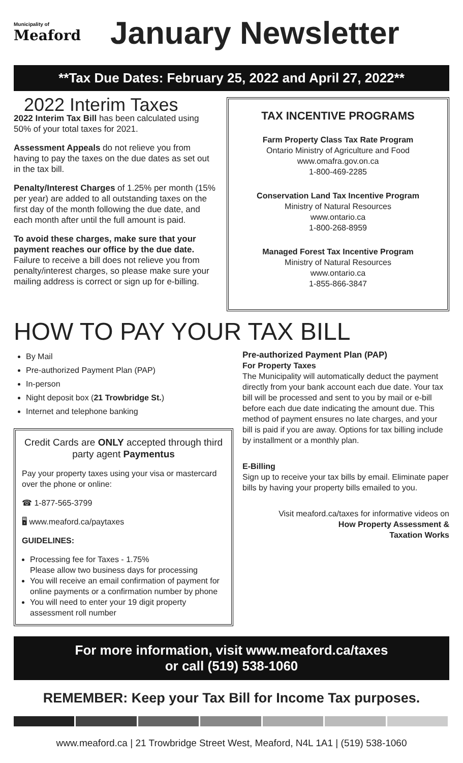Municipality of
Meaford
January Newsletter
**Tax Due Dates: February 25, 2022 and April 27, 2022**
2022 Interim Taxes
2022 Interim Tax Bill has been calculated using 50% of your total taxes for 2021.
Assessment Appeals do not relieve you from having to pay the taxes on the due dates as set out in the tax bill.
Penalty/Interest Charges of 1.25% per month (15% per year) are added to all outstanding taxes on the first day of the month following the due date, and each month after until the full amount is paid.
To avoid these charges, make sure that your payment reaches our office by the due date. Failure to receive a bill does not relieve you from penalty/interest charges, so please make sure your mailing address is correct or sign up for e-billing.
TAX INCENTIVE PROGRAMS
Farm Property Class Tax Rate Program
Ontario Ministry of Agriculture and Food
www.omafra.gov.on.ca
1-800-469-2285
Conservation Land Tax Incentive Program
Ministry of Natural Resources
www.ontario.ca
1-800-268-8959
Managed Forest Tax Incentive Program
Ministry of Natural Resources
www.ontario.ca
1-855-866-3847
HOW TO PAY YOUR TAX BILL
By Mail
Pre-authorized Payment Plan (PAP)
In-person
Night deposit box (21 Trowbridge St.)
Internet and telephone banking
Credit Cards are ONLY accepted through third party agent Paymentus
Pay your property taxes using your visa or mastercard over the phone or online:
☎ 1-877-565-3799
🖥 www.meaford.ca/paytaxes
GUIDELINES:
Processing fee for Taxes - 1.75%
Please allow two business days for processing
You will receive an email confirmation of payment for online payments or a confirmation number by phone
You will need to enter your 19 digit property assessment roll number
Pre-authorized Payment Plan (PAP)
For Property Taxes
The Municipality will automatically deduct the payment directly from your bank account each due date. Your tax bill will be processed and sent to you by mail or e-bill before each due date indicating the amount due. This method of payment ensures no late charges, and your bill is paid if you are away. Options for tax billing include by installment or a monthly plan.
E-Billing
Sign up to receive your tax bills by email. Eliminate paper bills by having your property bills emailed to you.
Visit meaford.ca/taxes for informative videos on
How Property Assessment &
Taxation Works
For more information, visit www.meaford.ca/taxes
or call (519) 538-1060
REMEMBER: Keep your Tax Bill for Income Tax purposes.
www.meaford.ca | 21 Trowbridge Street West, Meaford, N4L 1A1 | (519) 538-1060